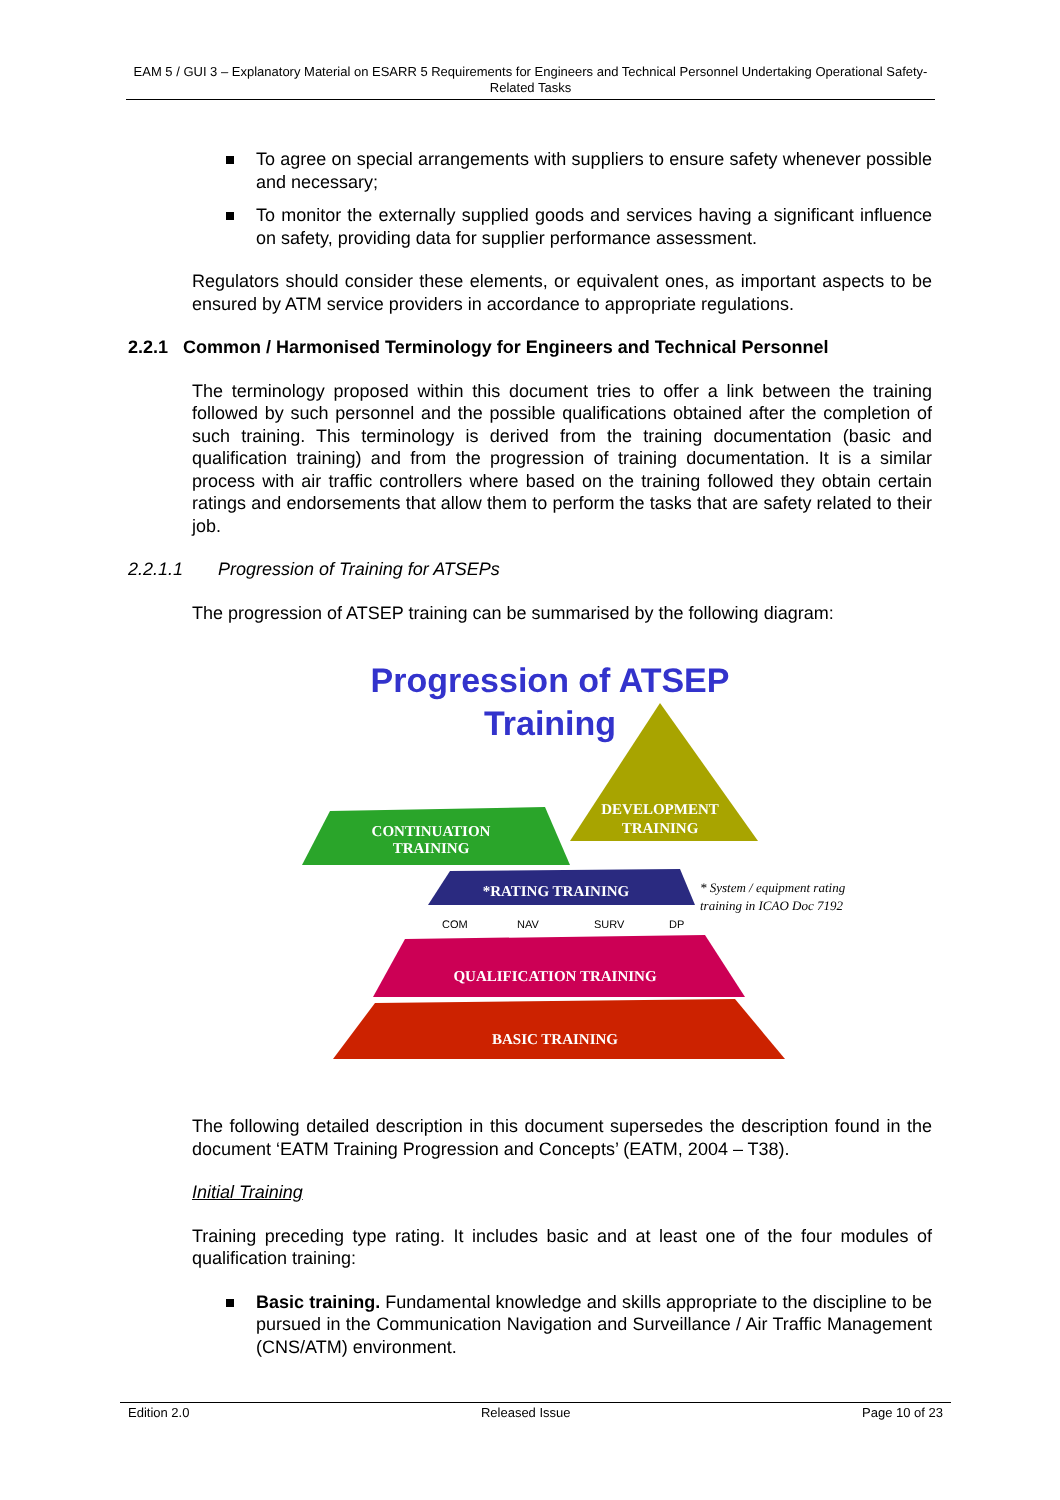EAM 5 / GUI 3 – Explanatory Material on ESARR 5 Requirements for Engineers and Technical Personnel Undertaking Operational Safety-Related Tasks
To agree on special arrangements with suppliers to ensure safety whenever possible and necessary;
To monitor the externally supplied goods and services having a significant influence on safety, providing data for supplier performance assessment.
Regulators should consider these elements, or equivalent ones, as important aspects to be ensured by ATM service providers in accordance to appropriate regulations.
2.2.1 Common / Harmonised Terminology for Engineers and Technical Personnel
The terminology proposed within this document tries to offer a link between the training followed by such personnel and the possible qualifications obtained after the completion of such training. This terminology is derived from the training documentation (basic and qualification training) and from the progression of training documentation. It is a similar process with air traffic controllers where based on the training followed they obtain certain ratings and endorsements that allow them to perform the tasks that are safety related to their job.
2.2.1.1 Progression of Training for ATSEPs
The progression of ATSEP training can be summarised by the following diagram:
Progression of ATSEP
Training
DEVELOPMENT
TRAINING
CONTINUATION
TRAINING
*RATING TRAINING
* System / equipment rating
training in ICAO Doc 7192
COM
NAV
SURV
DP
QUALIFICATION TRAINING
BASIC TRAINING
The following detailed description in this document supersedes the description found in the document ‘EATM Training Progression and Concepts’ (EATM, 2004 – T38).
Initial Training
Training preceding type rating. It includes basic and at least one of the four modules of qualification training:
Basic training. Fundamental knowledge and skills appropriate to the discipline to be pursued in the Communication Navigation and Surveillance / Air Traffic Management (CNS/ATM) environment.
Edition 2.0 Released Issue Page 10 of 23